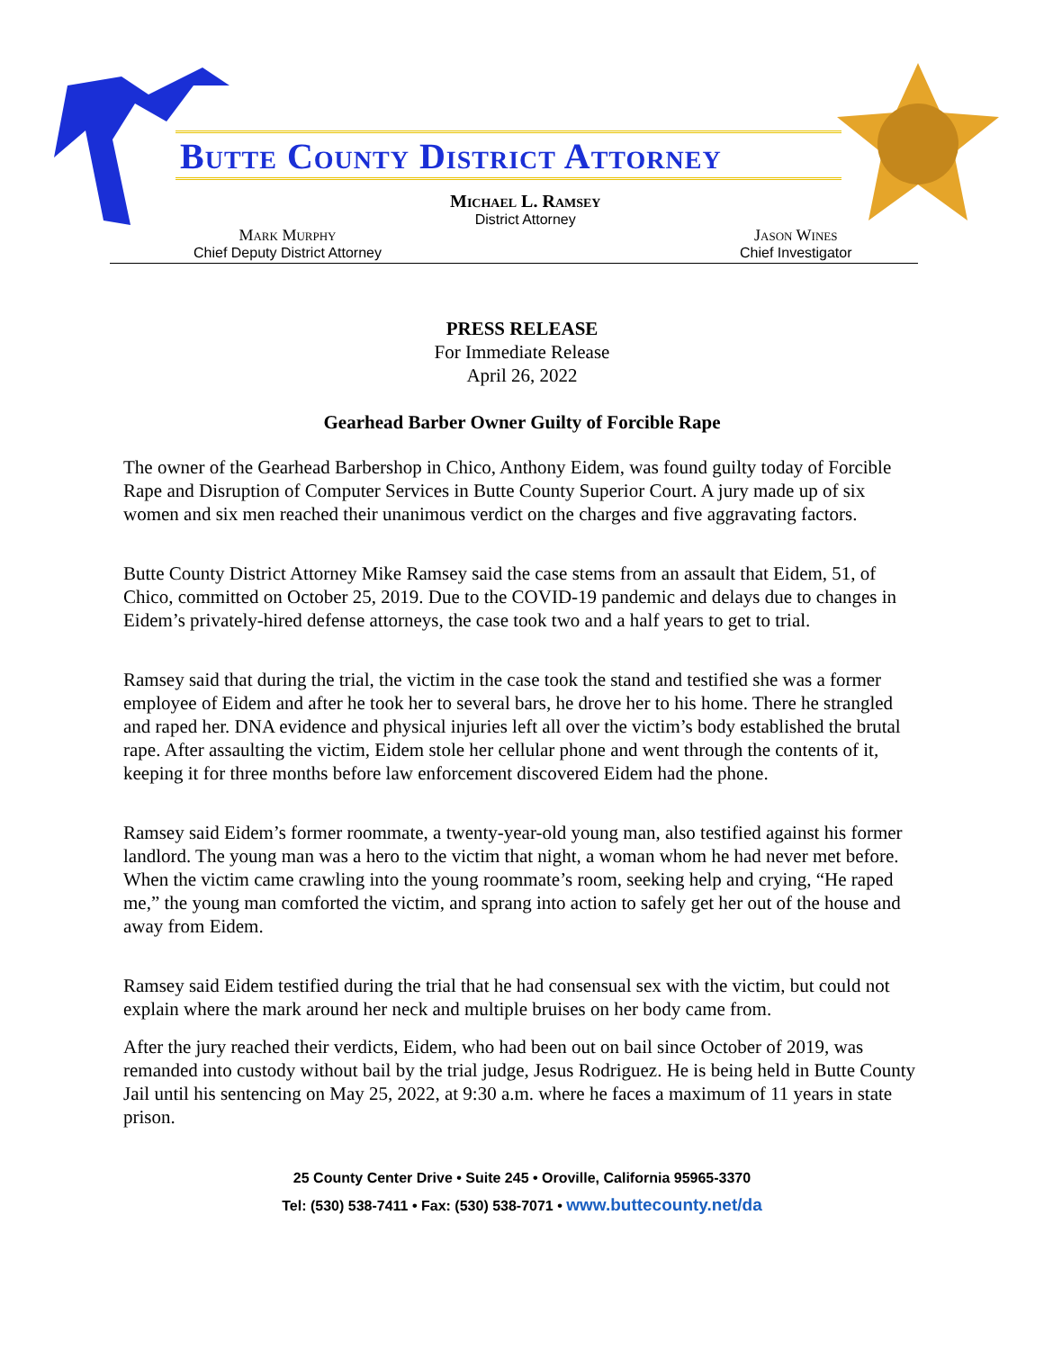Butte County District Attorney
Michael L. Ramsey
District Attorney
Mark Murphy
Chief Deputy District Attorney
Jason Wines
Chief Investigator
PRESS RELEASE
For Immediate Release
April 26, 2022
Gearhead Barber Owner Guilty of Forcible Rape
The owner of the Gearhead Barbershop in Chico, Anthony Eidem, was found guilty today of Forcible Rape and Disruption of Computer Services in Butte County Superior Court. A jury made up of six women and six men reached their unanimous verdict on the charges and five aggravating factors.
Butte County District Attorney Mike Ramsey said the case stems from an assault that Eidem, 51, of Chico, committed on October 25, 2019. Due to the COVID-19 pandemic and delays due to changes in Eidem’s privately-hired defense attorneys, the case took two and a half years to get to trial.
Ramsey said that during the trial, the victim in the case took the stand and testified she was a former employee of Eidem and after he took her to several bars, he drove her to his home. There he strangled and raped her. DNA evidence and physical injuries left all over the victim’s body established the brutal rape. After assaulting the victim, Eidem stole her cellular phone and went through the contents of it, keeping it for three months before law enforcement discovered Eidem had the phone.
Ramsey said Eidem’s former roommate, a twenty-year-old young man, also testified against his former landlord. The young man was a hero to the victim that night, a woman whom he had never met before. When the victim came crawling into the young roommate’s room, seeking help and crying, “He raped me,” the young man comforted the victim, and sprang into action to safely get her out of the house and away from Eidem.
Ramsey said Eidem testified during the trial that he had consensual sex with the victim, but could not explain where the mark around her neck and multiple bruises on her body came from.
After the jury reached their verdicts, Eidem, who had been out on bail since October of 2019, was remanded into custody without bail by the trial judge, Jesus Rodriguez. He is being held in Butte County Jail until his sentencing on May 25, 2022, at 9:30 a.m. where he faces a maximum of 11 years in state prison.
25 County Center Drive • Suite 245 • Oroville, California 95965-3370
Tel: (530) 538-7411 • Fax: (530) 538-7071 • www.buttecounty.net/da